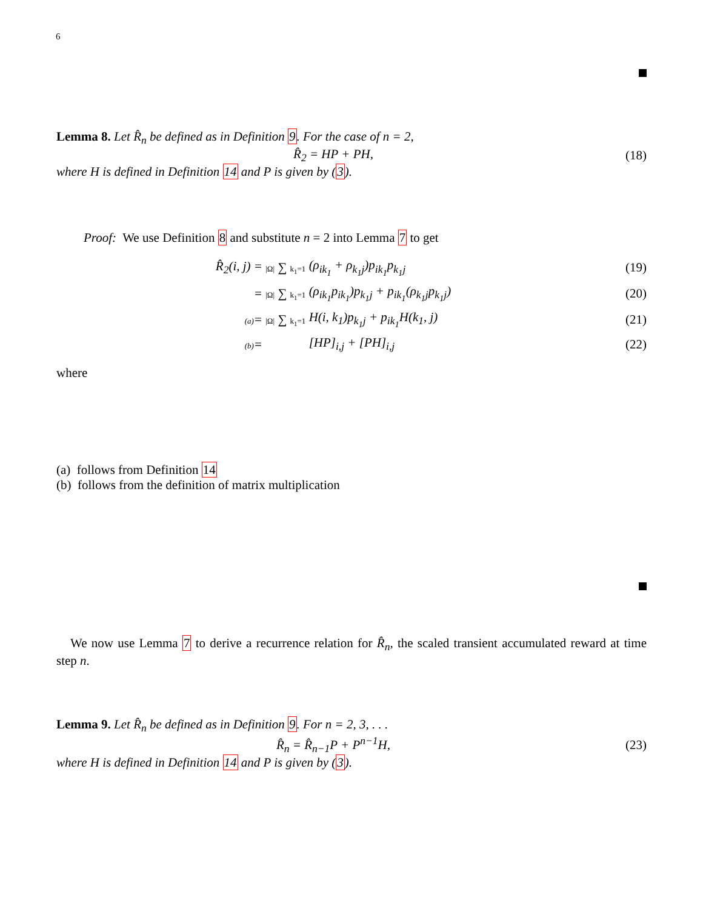6
Lemma 8. Let R̂<sub>n</sub> be defined as in Definition 9. For the case of n = 2,
R̂<sub>2</sub> = HP + PH, (18)
where H is defined in Definition 14 and P is given by (3).
Proof: We use Definition 8 and substitute n = 2 into Lemma 7 to get
R̂<sub>2</sub>(i, j) =
|Ω| ∑ k<sub>1</sub>=1
(ρ<sub>ik<sub>1</sub></sub> + ρ<sub>k<sub>1</sub>j</sub>)p<sub>ik<sub>1</sub></sub>p<sub>k<sub>1</sub>j</sub>
(19)
=
|Ω| ∑ k<sub>1</sub>=1
(ρ<sub>ik<sub>1</sub></sub>p<sub>ik<sub>1</sub></sub>)p<sub>k<sub>1</sub>j</sub> + p<sub>ik<sub>1</sub></sub>(ρ<sub>k<sub>1</sub>j</sub>p<sub>k<sub>1</sub>j</sub>)
(20)
(a)=
|Ω| ∑ k<sub>1</sub>=1
H(i, k<sub>1</sub>)p<sub>k<sub>1</sub>j</sub> + p<sub>ik<sub>1</sub></sub>H(k<sub>1</sub>, j)
(21)
(b)=
[HP]<sub>i,j</sub> + [PH]<sub>i,j</sub>
(22)
where
(a) follows from Definition 14
(b) follows from the definition of matrix multiplication
We now use Lemma 7 to derive a recurrence relation for R̂<sub>n</sub>, the scaled transient accumulated reward at time step n.
Lemma 9. Let R̂<sub>n</sub> be defined as in Definition 9. For n = 2, 3, . . .
R̂<sub>n</sub> = R̂<sub>n−1</sub>P + P<sup>n−1</sup>H, (23)
where H is defined in Definition 14 and P is given by (3).